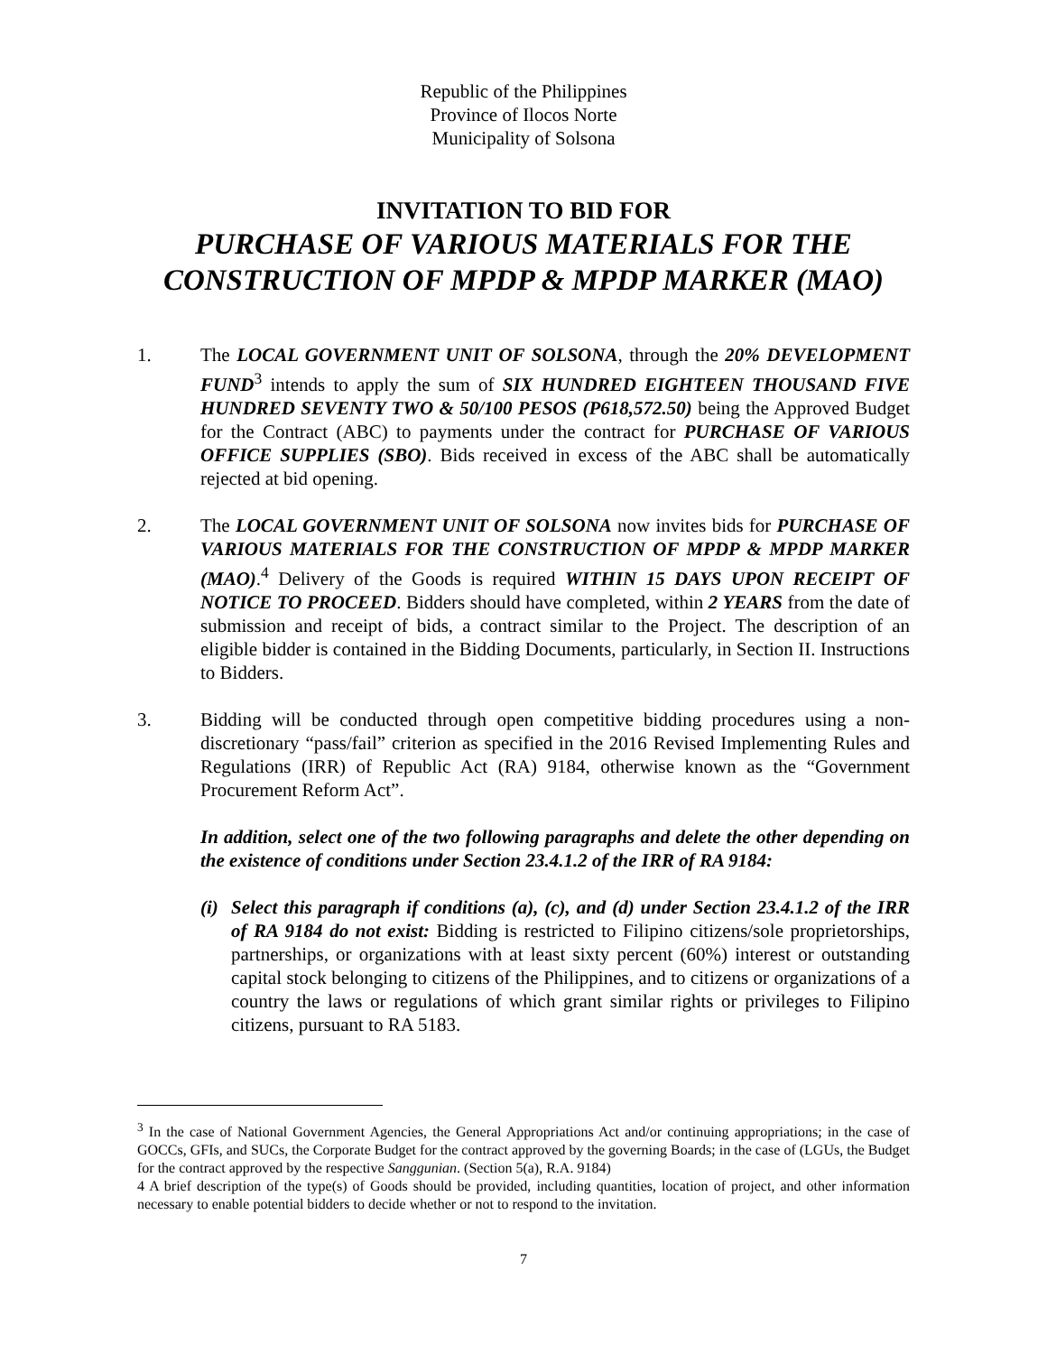Republic of the Philippines
Province of Ilocos Norte
Municipality of Solsona
INVITATION TO BID FOR
PURCHASE OF VARIOUS MATERIALS FOR THE CONSTRUCTION OF MPDP & MPDP MARKER (MAO)
1. The LOCAL GOVERNMENT UNIT OF SOLSONA, through the 20% DEVELOPMENT FUND<sup>3</sup> intends to apply the sum of SIX HUNDRED EIGHTEEN THOUSAND FIVE HUNDRED SEVENTY TWO & 50/100 PESOS (P618,572.50) being the Approved Budget for the Contract (ABC) to payments under the contract for PURCHASE OF VARIOUS OFFICE SUPPLIES (SBO). Bids received in excess of the ABC shall be automatically rejected at bid opening.
2. The LOCAL GOVERNMENT UNIT OF SOLSONA now invites bids for PURCHASE OF VARIOUS MATERIALS FOR THE CONSTRUCTION OF MPDP & MPDP MARKER (MAO).<sup>4</sup> Delivery of the Goods is required WITHIN 15 DAYS UPON RECEIPT OF NOTICE TO PROCEED. Bidders should have completed, within 2 YEARS from the date of submission and receipt of bids, a contract similar to the Project. The description of an eligible bidder is contained in the Bidding Documents, particularly, in Section II. Instructions to Bidders.
3. Bidding will be conducted through open competitive bidding procedures using a non-discretionary “pass/fail” criterion as specified in the 2016 Revised Implementing Rules and Regulations (IRR) of Republic Act (RA) 9184, otherwise known as the “Government Procurement Reform Act”.
In addition, select one of the two following paragraphs and delete the other depending on the existence of conditions under Section 23.4.1.2 of the IRR of RA 9184:
(i)
Select this paragraph if conditions (a), (c), and (d) under Section 23.4.1.2 of the IRR of RA 9184 do not exist: Bidding is restricted to Filipino citizens/sole proprietorships, partnerships, or organizations with at least sixty percent (60%) interest or outstanding capital stock belonging to citizens of the Philippines, and to citizens or organizations of a country the laws or regulations of which grant similar rights or privileges to Filipino citizens, pursuant to RA 5183.
<sup>3</sup> In the case of National Government Agencies, the General Appropriations Act and/or continuing appropriations; in the case of GOCCs, GFIs, and SUCs, the Corporate Budget for the contract approved by the governing Boards; in the case of (LGUs, the Budget for the contract approved by the respective Sanggunian. (Section 5(a), R.A. 9184)
4 A brief description of the type(s) of Goods should be provided, including quantities, location of project, and other information necessary to enable potential bidders to decide whether or not to respond to the invitation.
7